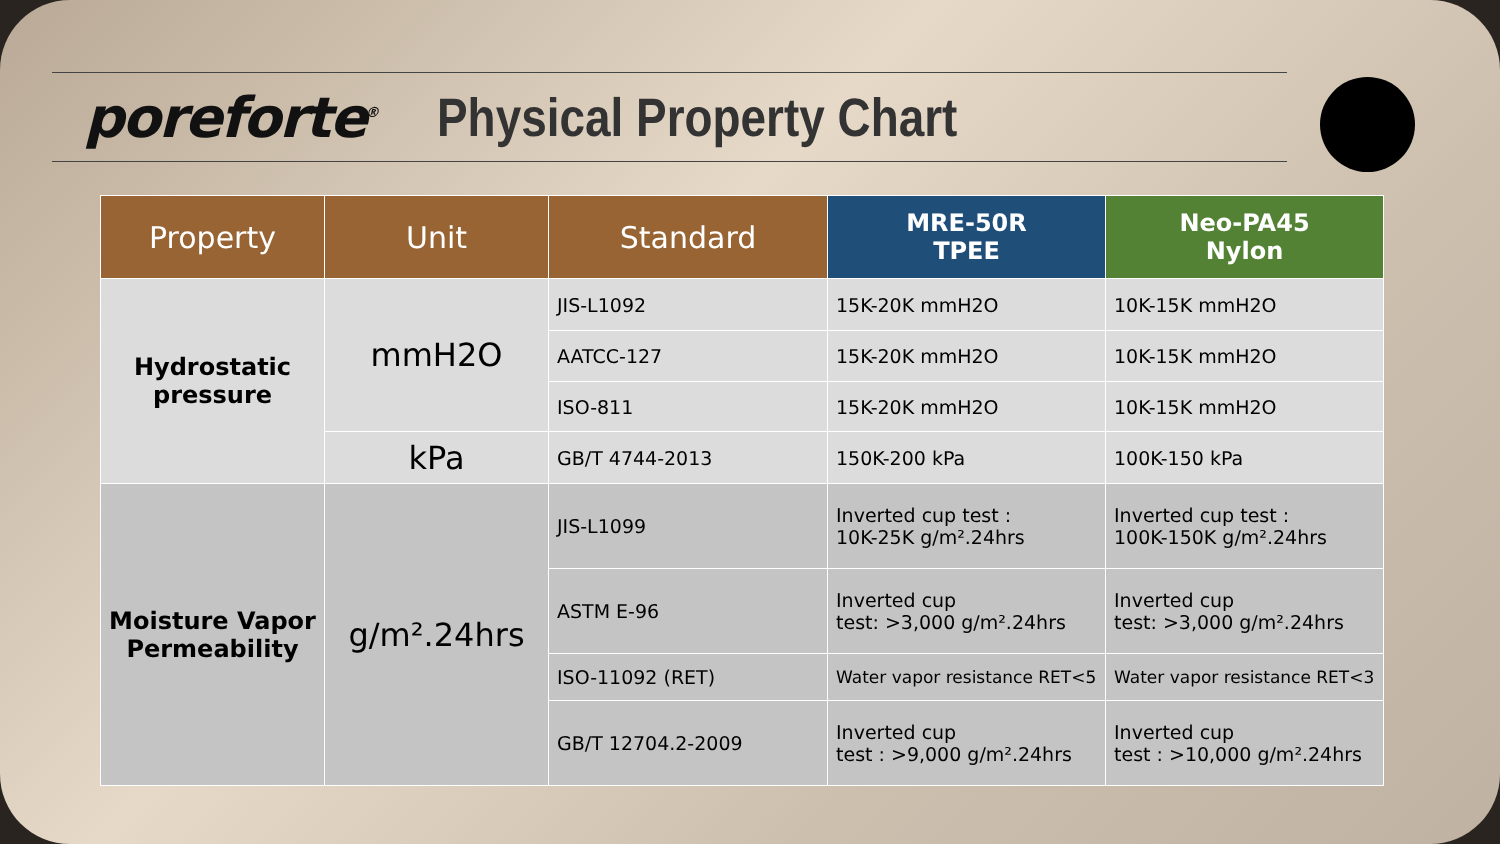poreforte<sup>®</sup> Physical Property Chart
| Property | Unit | Standard | MRE-50R TPEE | Neo-PA45 Nylon |
| --- | --- | --- | --- | --- |
| Hydrostatic pressure | mmH2O | JIS-L1092 | 15K-20K mmH2O | 10K-15K mmH2O |
| | | AATCC-127 | 15K-20K mmH2O | 10K-15K mmH2O |
| | | ISO-811 | 15K-20K mmH2O | 10K-15K mmH2O |
| | kPa | GB/T 4744-2013 | 150K-200 kPa | 100K-150 kPa |
| Moisture Vapor Permeability | g/m².24hrs | JIS-L1099 | Inverted cup test : 10K-25K g/m².24hrs | Inverted cup test : 100K-150K g/m².24hrs |
| | | ASTM E-96 | Inverted cup test: >3,000 g/m².24hrs | Inverted cup test: >3,000 g/m².24hrs |
| | | ISO-11092 (RET) | Water vapor resistance RET<5 | Water vapor resistance RET<3 |
| | | GB/T 12704.2-2009 | Inverted cup test : >9,000 g/m².24hrs | Inverted cup test : >10,000 g/m².24hrs |